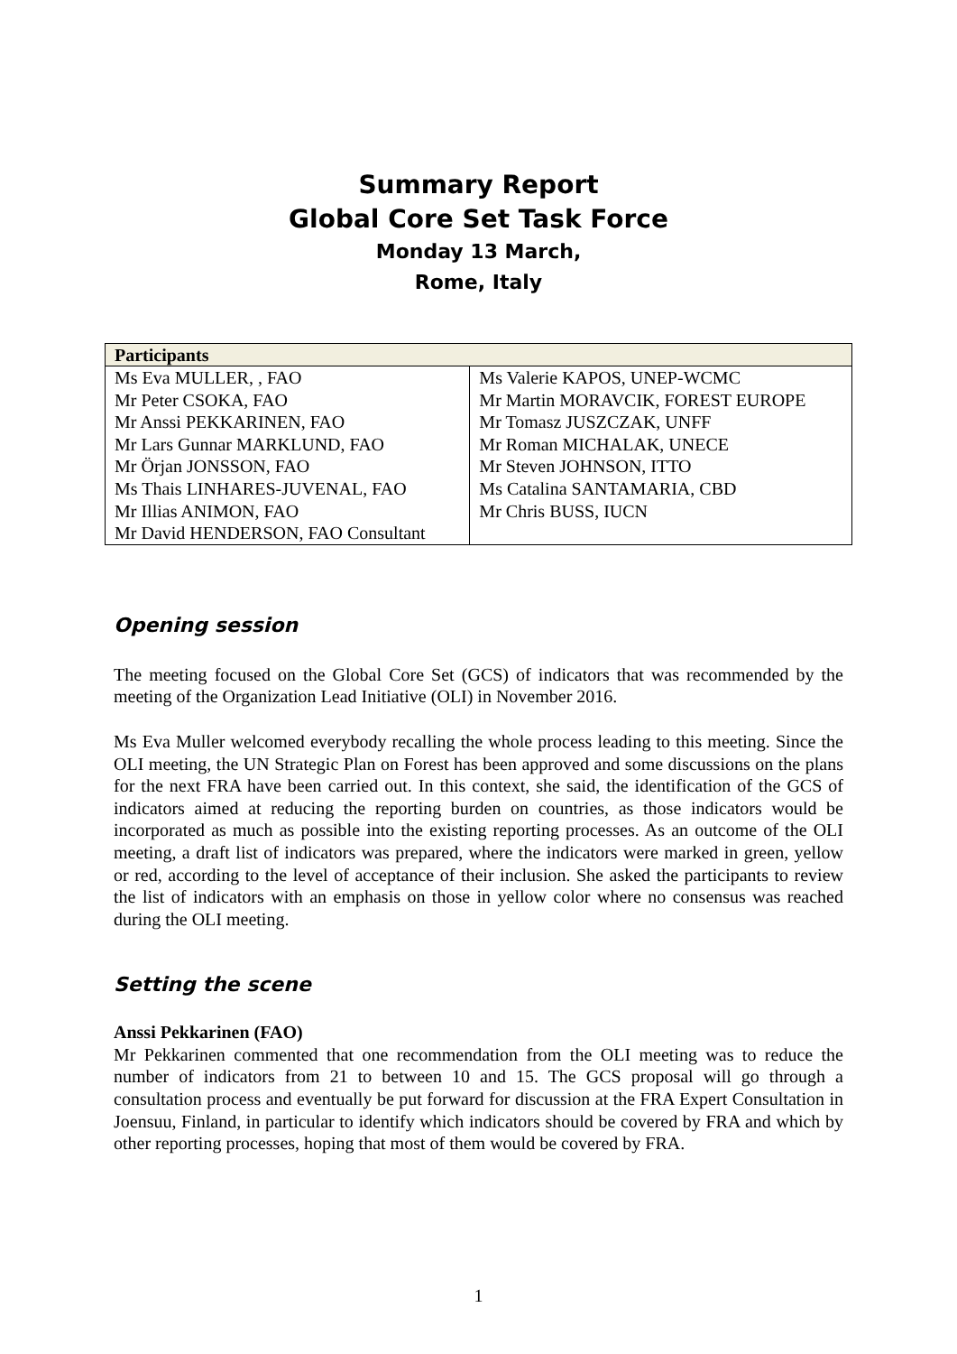Summary Report
Global Core Set Task Force
Monday 13 March,
Rome, Italy
| Participants | |
| --- | --- |
| Ms Eva MULLER, , FAO | Ms Valerie KAPOS, UNEP-WCMC |
| Mr Peter CSOKA, FAO | Mr Martin MORAVCIK, FOREST EUROPE |
| Mr Anssi PEKKARINEN, FAO | Mr Tomasz JUSZCZAK, UNFF |
| Mr Lars Gunnar MARKLUND, FAO | Mr Roman MICHALAK, UNECE |
| Mr Örjan JONSSON, FAO | Mr Steven JOHNSON, ITTO |
| Ms Thais LINHARES-JUVENAL, FAO | Ms Catalina SANTAMARIA, CBD |
| Mr Illias ANIMON, FAO | Mr Chris BUSS, IUCN |
| Mr David HENDERSON, FAO Consultant | |
Opening session
The meeting focused on the Global Core Set (GCS) of indicators that was recommended by the meeting of the Organization Lead Initiative (OLI) in November 2016.
Ms Eva Muller welcomed everybody recalling the whole process leading to this meeting. Since the OLI meeting, the UN Strategic Plan on Forest has been approved and some discussions on the plans for the next FRA have been carried out. In this context, she said, the identification of the GCS of indicators aimed at reducing the reporting burden on countries, as those indicators would be incorporated as much as possible into the existing reporting processes. As an outcome of the OLI meeting, a draft list of indicators was prepared, where the indicators were marked in green, yellow or red, according to the level of acceptance of their inclusion. She asked the participants to review the list of indicators with an emphasis on those in yellow color where no consensus was reached during the OLI meeting.
Setting the scene
Anssi Pekkarinen (FAO)
Mr Pekkarinen commented that one recommendation from the OLI meeting was to reduce the number of indicators from 21 to between 10 and 15. The GCS proposal will go through a consultation process and eventually be put forward for discussion at the FRA Expert Consultation in Joensuu, Finland, in particular to identify which indicators should be covered by FRA and which by other reporting processes, hoping that most of them would be covered by FRA.
1